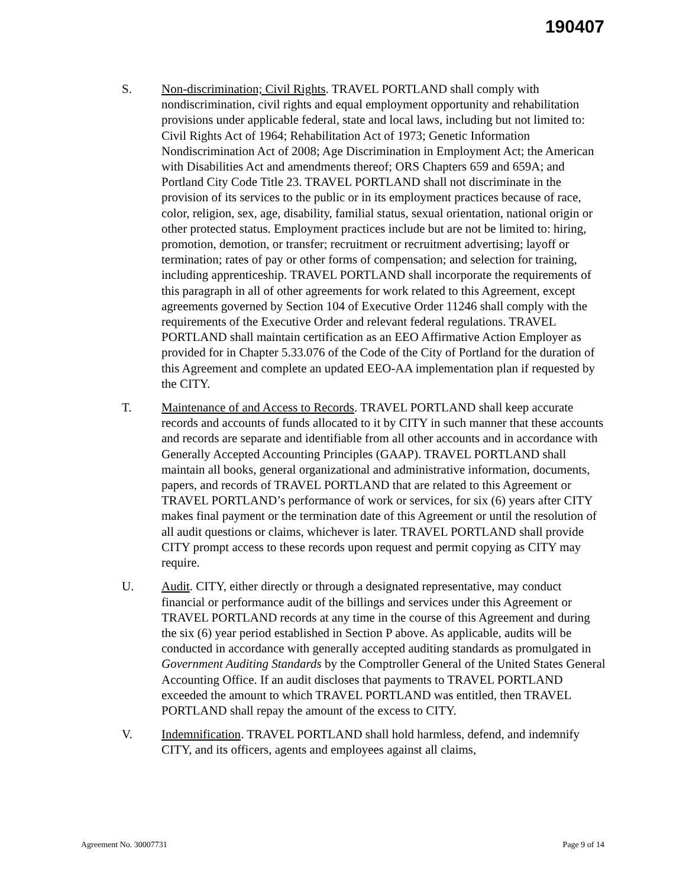190407
S. Non-discrimination; Civil Rights. TRAVEL PORTLAND shall comply with nondiscrimination, civil rights and equal employment opportunity and rehabilitation provisions under applicable federal, state and local laws, including but not limited to: Civil Rights Act of 1964; Rehabilitation Act of 1973; Genetic Information Nondiscrimination Act of 2008; Age Discrimination in Employment Act; the American with Disabilities Act and amendments thereof; ORS Chapters 659 and 659A; and Portland City Code Title 23. TRAVEL PORTLAND shall not discriminate in the provision of its services to the public or in its employment practices because of race, color, religion, sex, age, disability, familial status, sexual orientation, national origin or other protected status. Employment practices include but are not be limited to: hiring, promotion, demotion, or transfer; recruitment or recruitment advertising; layoff or termination; rates of pay or other forms of compensation; and selection for training, including apprenticeship. TRAVEL PORTLAND shall incorporate the requirements of this paragraph in all of other agreements for work related to this Agreement, except agreements governed by Section 104 of Executive Order 11246 shall comply with the requirements of the Executive Order and relevant federal regulations. TRAVEL PORTLAND shall maintain certification as an EEO Affirmative Action Employer as provided for in Chapter 5.33.076 of the Code of the City of Portland for the duration of this Agreement and complete an updated EEO-AA implementation plan if requested by the CITY.
T. Maintenance of and Access to Records. TRAVEL PORTLAND shall keep accurate records and accounts of funds allocated to it by CITY in such manner that these accounts and records are separate and identifiable from all other accounts and in accordance with Generally Accepted Accounting Principles (GAAP). TRAVEL PORTLAND shall maintain all books, general organizational and administrative information, documents, papers, and records of TRAVEL PORTLAND that are related to this Agreement or TRAVEL PORTLAND’s performance of work or services, for six (6) years after CITY makes final payment or the termination date of this Agreement or until the resolution of all audit questions or claims, whichever is later. TRAVEL PORTLAND shall provide CITY prompt access to these records upon request and permit copying as CITY may require.
U. Audit. CITY, either directly or through a designated representative, may conduct financial or performance audit of the billings and services under this Agreement or TRAVEL PORTLAND records at any time in the course of this Agreement and during the six (6) year period established in Section P above. As applicable, audits will be conducted in accordance with generally accepted auditing standards as promulgated in Government Auditing Standards by the Comptroller General of the United States General Accounting Office. If an audit discloses that payments to TRAVEL PORTLAND exceeded the amount to which TRAVEL PORTLAND was entitled, then TRAVEL PORTLAND shall repay the amount of the excess to CITY.
V. Indemnification. TRAVEL PORTLAND shall hold harmless, defend, and indemnify CITY, and its officers, agents and employees against all claims,
Agreement No. 30007731 Page 9 of 14